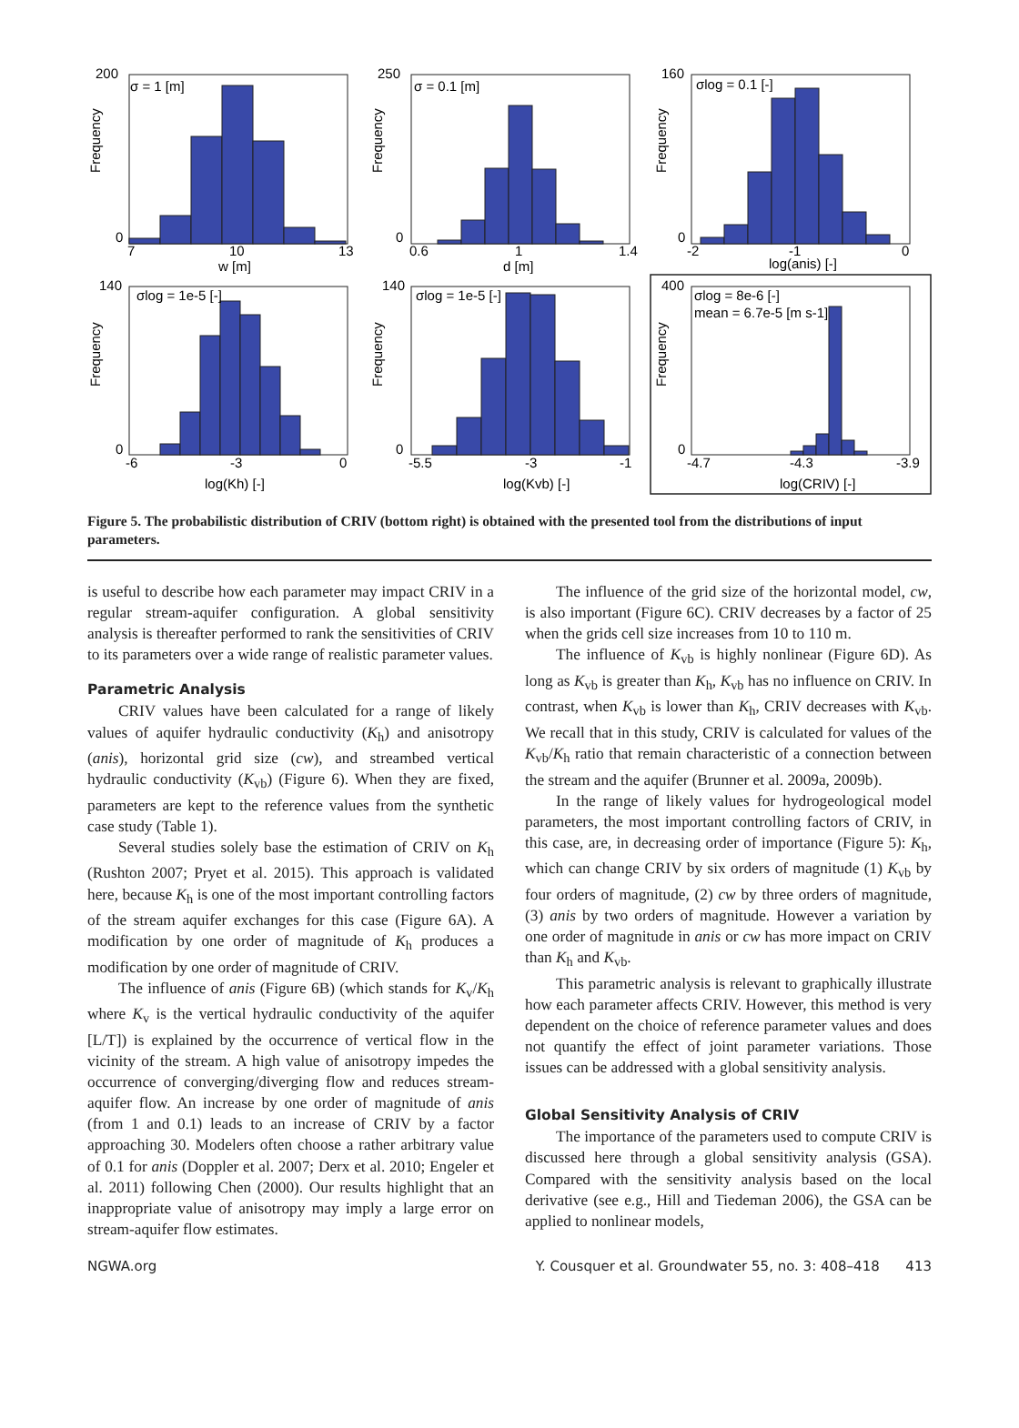200
0
σ = 1 [m]
7
10
13
w [m]
250
0
σ = 0.1 [m]
0.6
1
1.4
d [m]
160
0
σlog = 0.1 [-]
-2
-1
0
log(anis) [-]
140
0
σlog = 1e-5 [-]
-6
-3
0
log(Kh) [-]
140
0
σlog = 1e-5 [-]
-5.5
-3
-1
log(Kvb) [-]
400
0
σlog = 8e-6 [-]
mean = 6.7e-5 [m s-1]
-4.7
-4.3
-3.9
log(CRIV) [-]
Frequency
Frequency
Frequency
Frequency
Frequency
Frequency
Figure 5. The probabilistic distribution of CRIV (bottom right) is obtained with the presented tool from the distributions of input parameters.
is useful to describe how each parameter may impact CRIV in a regular stream-aquifer configuration. A global sensitivity analysis is thereafter performed to rank the sensitivities of CRIV to its parameters over a wide range of realistic parameter values.
Parametric Analysis
CRIV values have been calculated for a range of likely values of aquifer hydraulic conductivity (K<sub>h</sub>) and anisotropy (anis), horizontal grid size (cw), and streambed vertical hydraulic conductivity (K<sub>vb</sub>) (Figure 6). When they are fixed, parameters are kept to the reference values from the synthetic case study (Table 1).
Several studies solely base the estimation of CRIV on K<sub>h</sub> (Rushton 2007; Pryet et al. 2015). This approach is validated here, because K<sub>h</sub> is one of the most important controlling factors of the stream aquifer exchanges for this case (Figure 6A). A modification by one order of magnitude of K<sub>h</sub> produces a modification by one order of magnitude of CRIV.
The influence of anis (Figure 6B) (which stands for K<sub>v</sub>/K<sub>h</sub> where K<sub>v</sub> is the vertical hydraulic conductivity of the aquifer [L/T]) is explained by the occurrence of vertical flow in the vicinity of the stream. A high value of anisotropy impedes the occurrence of converging/diverging flow and reduces stream-aquifer flow. An increase by one order of magnitude of anis (from 1 and 0.1) leads to an increase of CRIV by a factor approaching 30. Modelers often choose a rather arbitrary value of 0.1 for anis (Doppler et al. 2007; Derx et al. 2010; Engeler et al. 2011) following Chen (2000). Our results highlight that an inappropriate value of anisotropy may imply a large error on stream-aquifer flow estimates.
The influence of the grid size of the horizontal model, cw, is also important (Figure 6C). CRIV decreases by a factor of 25 when the grids cell size increases from 10 to 110 m.
The influence of K<sub>vb</sub> is highly nonlinear (Figure 6D). As long as K<sub>vb</sub> is greater than K<sub>h</sub>, K<sub>vb</sub> has no influence on CRIV. In contrast, when K<sub>vb</sub> is lower than K<sub>h</sub>, CRIV decreases with K<sub>vb</sub>. We recall that in this study, CRIV is calculated for values of the K<sub>vb</sub>/K<sub>h</sub> ratio that remain characteristic of a connection between the stream and the aquifer (Brunner et al. 2009a, 2009b).
In the range of likely values for hydrogeological model parameters, the most important controlling factors of CRIV, in this case, are, in decreasing order of importance (Figure 5): K<sub>h</sub>, which can change CRIV by six orders of magnitude (1) K<sub>vb</sub> by four orders of magnitude, (2) cw by three orders of magnitude, (3) anis by two orders of magnitude. However a variation by one order of magnitude in anis or cw has more impact on CRIV than K<sub>h</sub> and K<sub>vb</sub>.
This parametric analysis is relevant to graphically illustrate how each parameter affects CRIV. However, this method is very dependent on the choice of reference parameter values and does not quantify the effect of joint parameter variations. Those issues can be addressed with a global sensitivity analysis.
Global Sensitivity Analysis of CRIV
The importance of the parameters used to compute CRIV is discussed here through a global sensitivity analysis (GSA). Compared with the sensitivity analysis based on the local derivative (see e.g., Hill and Tiedeman 2006), the GSA can be applied to nonlinear models,
NGWA.org Y. Cousquer et al. Groundwater 55, no. 3: 408–418 413